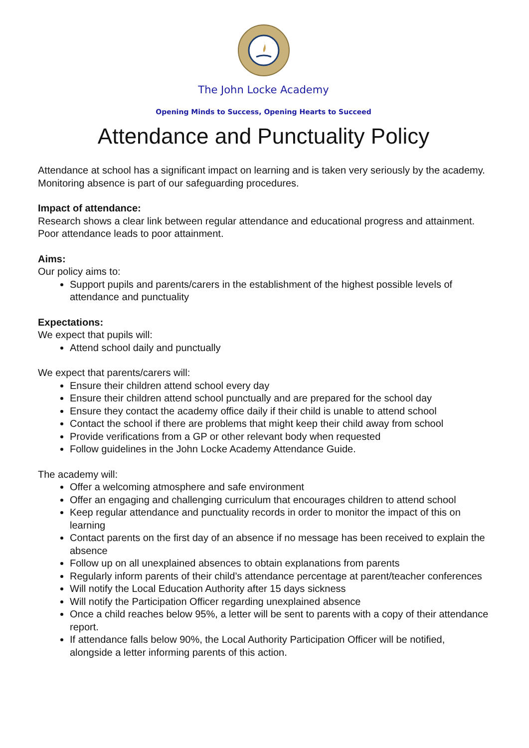The John Locke Academy
Opening Minds to Success, Opening Hearts to Succeed
Attendance and Punctuality Policy
Attendance at school has a significant impact on learning and is taken very seriously by the academy. Monitoring absence is part of our safeguarding procedures.
Impact of attendance:
Research shows a clear link between regular attendance and educational progress and attainment. Poor attendance leads to poor attainment.
Aims:
Our policy aims to:
Support pupils and parents/carers in the establishment of the highest possible levels of attendance and punctuality
Expectations:
We expect that pupils will:
Attend school daily and punctually
We expect that parents/carers will:
Ensure their children attend school every day
Ensure their children attend school punctually and are prepared for the school day
Ensure they contact the academy office daily if their child is unable to attend school
Contact the school if there are problems that might keep their child away from school
Provide verifications from a GP or other relevant body when requested
Follow guidelines in the John Locke Academy Attendance Guide.
The academy will:
Offer a welcoming atmosphere and safe environment
Offer an engaging and challenging curriculum that encourages children to attend school
Keep regular attendance and punctuality records in order to monitor the impact of this on learning
Contact parents on the first day of an absence if no message has been received to explain the absence
Follow up on all unexplained absences to obtain explanations from parents
Regularly inform parents of their child’s attendance percentage at parent/teacher conferences
Will notify the Local Education Authority after 15 days sickness
Will notify the Participation Officer regarding unexplained absence
Once a child reaches below 95%, a letter will be sent to parents with a copy of their attendance report.
If attendance falls below 90%, the Local Authority Participation Officer will be notified, alongside a letter informing parents of this action.